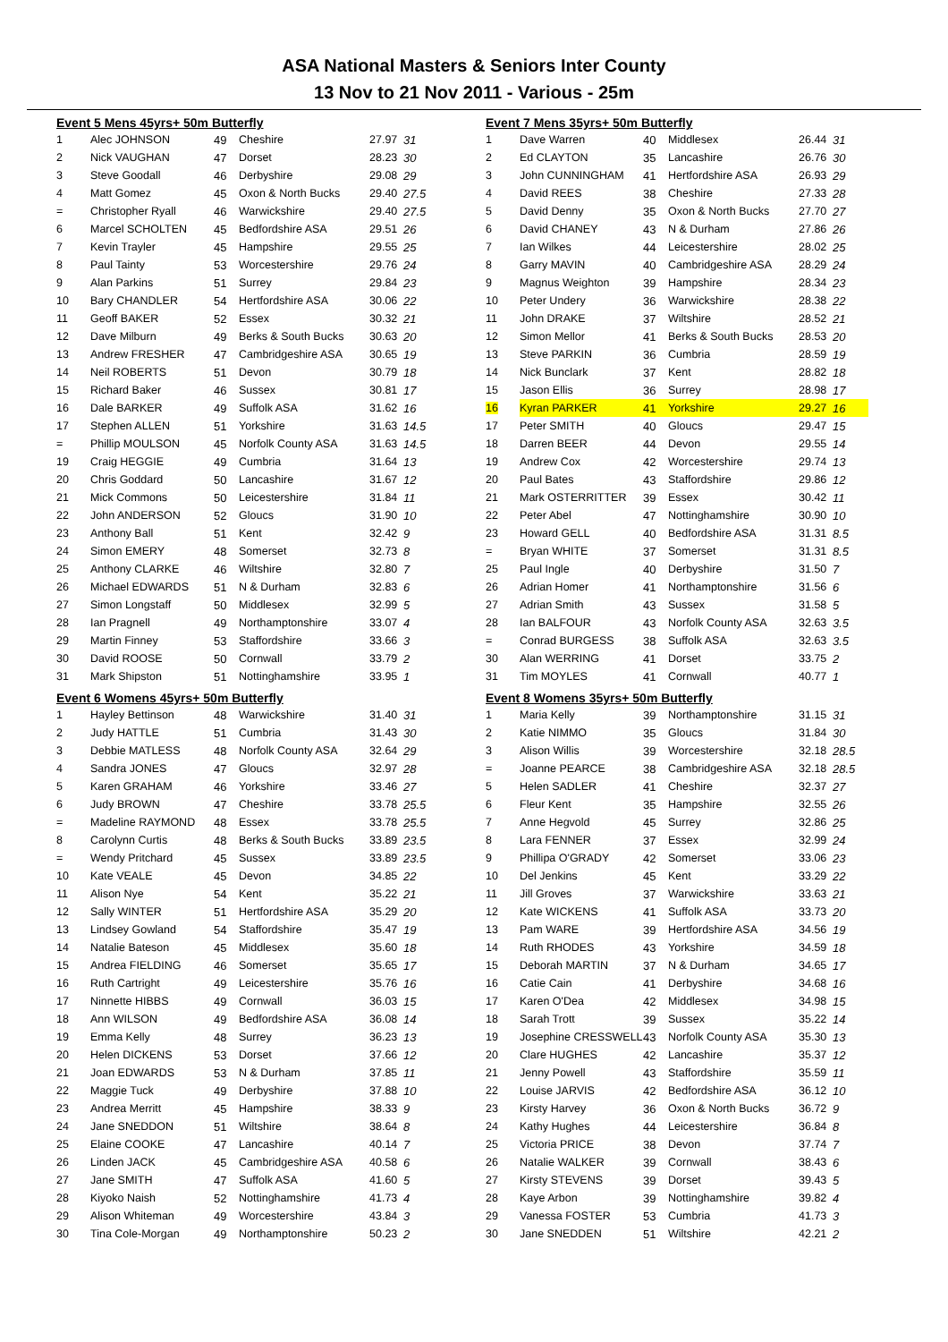ASA National Masters & Seniors Inter County
13 Nov to 21 Nov 2011 - Various - 25m
Event 5 Mens 45yrs+ 50m Butterfly
| 1 | Alec JOHNSON | 49 | Cheshire | 27.97 | 31 |
| 2 | Nick VAUGHAN | 47 | Dorset | 28.23 | 30 |
| 3 | Steve Goodall | 46 | Derbyshire | 29.08 | 29 |
| 4 | Matt Gomez | 45 | Oxon & North Bucks | 29.40 | 27.5 |
| = | Christopher Ryall | 46 | Warwickshire | 29.40 | 27.5 |
| 6 | Marcel SCHOLTEN | 45 | Bedfordshire ASA | 29.51 | 26 |
| 7 | Kevin Trayler | 45 | Hampshire | 29.55 | 25 |
| 8 | Paul Tainty | 53 | Worcestershire | 29.76 | 24 |
| 9 | Alan Parkins | 51 | Surrey | 29.84 | 23 |
| 10 | Bary CHANDLER | 54 | Hertfordshire ASA | 30.06 | 22 |
| 11 | Geoff BAKER | 52 | Essex | 30.32 | 21 |
| 12 | Dave Milburn | 49 | Berks & South Bucks | 30.63 | 20 |
| 13 | Andrew FRESHER | 47 | Cambridgeshire ASA | 30.65 | 19 |
| 14 | Neil ROBERTS | 51 | Devon | 30.79 | 18 |
| 15 | Richard Baker | 46 | Sussex | 30.81 | 17 |
| 16 | Dale BARKER | 49 | Suffolk ASA | 31.62 | 16 |
| 17 | Stephen ALLEN | 51 | Yorkshire | 31.63 | 14.5 |
| = | Phillip MOULSON | 45 | Norfolk County ASA | 31.63 | 14.5 |
| 19 | Craig HEGGIE | 49 | Cumbria | 31.64 | 13 |
| 20 | Chris Goddard | 50 | Lancashire | 31.67 | 12 |
| 21 | Mick Commons | 50 | Leicestershire | 31.84 | 11 |
| 22 | John ANDERSON | 52 | Gloucs | 31.90 | 10 |
| 23 | Anthony Ball | 51 | Kent | 32.42 | 9 |
| 24 | Simon EMERY | 48 | Somerset | 32.73 | 8 |
| 25 | Anthony CLARKE | 46 | Wiltshire | 32.80 | 7 |
| 26 | Michael EDWARDS | 51 | N & Durham | 32.83 | 6 |
| 27 | Simon Longstaff | 50 | Middlesex | 32.99 | 5 |
| 28 | Ian Pragnell | 49 | Northamptonshire | 33.07 | 4 |
| 29 | Martin Finney | 53 | Staffordshire | 33.66 | 3 |
| 30 | David ROOSE | 50 | Cornwall | 33.79 | 2 |
| 31 | Mark Shipston | 51 | Nottinghamshire | 33.95 | 1 |
Event 6 Womens 45yrs+ 50m Butterfly
| 1 | Hayley Bettinson | 48 | Warwickshire | 31.40 | 31 |
| 2 | Judy HATTLE | 51 | Cumbria | 31.43 | 30 |
| 3 | Debbie MATLESS | 48 | Norfolk County ASA | 32.64 | 29 |
| 4 | Sandra JONES | 47 | Gloucs | 32.97 | 28 |
| 5 | Karen GRAHAM | 46 | Yorkshire | 33.46 | 27 |
| 6 | Judy BROWN | 47 | Cheshire | 33.78 | 25.5 |
| = | Madeline RAYMOND | 48 | Essex | 33.78 | 25.5 |
| 8 | Carolynn Curtis | 48 | Berks & South Bucks | 33.89 | 23.5 |
| = | Wendy Pritchard | 45 | Sussex | 33.89 | 23.5 |
| 10 | Kate VEALE | 45 | Devon | 34.85 | 22 |
| 11 | Alison Nye | 54 | Kent | 35.22 | 21 |
| 12 | Sally WINTER | 51 | Hertfordshire ASA | 35.29 | 20 |
| 13 | Lindsey Gowland | 54 | Staffordshire | 35.47 | 19 |
| 14 | Natalie Bateson | 45 | Middlesex | 35.60 | 18 |
| 15 | Andrea FIELDING | 46 | Somerset | 35.65 | 17 |
| 16 | Ruth Cartright | 49 | Leicestershire | 35.76 | 16 |
| 17 | Ninnette HIBBS | 49 | Cornwall | 36.03 | 15 |
| 18 | Ann WILSON | 49 | Bedfordshire ASA | 36.08 | 14 |
| 19 | Emma Kelly | 48 | Surrey | 36.23 | 13 |
| 20 | Helen DICKENS | 53 | Dorset | 37.66 | 12 |
| 21 | Joan EDWARDS | 53 | N & Durham | 37.85 | 11 |
| 22 | Maggie Tuck | 49 | Derbyshire | 37.88 | 10 |
| 23 | Andrea Merritt | 45 | Hampshire | 38.33 | 9 |
| 24 | Jane SNEDDON | 51 | Wiltshire | 38.64 | 8 |
| 25 | Elaine COOKE | 47 | Lancashire | 40.14 | 7 |
| 26 | Linden JACK | 45 | Cambridgeshire ASA | 40.58 | 6 |
| 27 | Jane SMITH | 47 | Suffolk ASA | 41.60 | 5 |
| 28 | Kiyoko Naish | 52 | Nottinghamshire | 41.73 | 4 |
| 29 | Alison Whiteman | 49 | Worcestershire | 43.84 | 3 |
| 30 | Tina Cole-Morgan | 49 | Northamptonshire | 50.23 | 2 |
Event 7 Mens 35yrs+ 50m Butterfly
| 1 | Dave Warren | 40 | Middlesex | 26.44 | 31 |
| 2 | Ed CLAYTON | 35 | Lancashire | 26.76 | 30 |
| 3 | John CUNNINGHAM | 41 | Hertfordshire ASA | 26.93 | 29 |
| 4 | David REES | 38 | Cheshire | 27.33 | 28 |
| 5 | David Denny | 35 | Oxon & North Bucks | 27.70 | 27 |
| 6 | David CHANEY | 43 | N & Durham | 27.86 | 26 |
| 7 | Ian Wilkes | 44 | Leicestershire | 28.02 | 25 |
| 8 | Garry MAVIN | 40 | Cambridgeshire ASA | 28.29 | 24 |
| 9 | Magnus Weighton | 39 | Hampshire | 28.34 | 23 |
| 10 | Peter Undery | 36 | Warwickshire | 28.38 | 22 |
| 11 | John DRAKE | 37 | Wiltshire | 28.52 | 21 |
| 12 | Simon Mellor | 41 | Berks & South Bucks | 28.53 | 20 |
| 13 | Steve PARKIN | 36 | Cumbria | 28.59 | 19 |
| 14 | Nick Bunclark | 37 | Kent | 28.82 | 18 |
| 15 | Jason Ellis | 36 | Surrey | 28.98 | 17 |
| 16 | Kyran PARKER | 41 | Yorkshire | 29.27 | 16 |
| 17 | Peter SMITH | 40 | Gloucs | 29.47 | 15 |
| 18 | Darren BEER | 44 | Devon | 29.55 | 14 |
| 19 | Andrew Cox | 42 | Worcestershire | 29.74 | 13 |
| 20 | Paul Bates | 43 | Staffordshire | 29.86 | 12 |
| 21 | Mark OSTERRITTER | 39 | Essex | 30.42 | 11 |
| 22 | Peter Abel | 47 | Nottinghamshire | 30.90 | 10 |
| 23 | Howard GELL | 40 | Bedfordshire ASA | 31.31 | 8.5 |
| = | Bryan WHITE | 37 | Somerset | 31.31 | 8.5 |
| 25 | Paul Ingle | 40 | Derbyshire | 31.50 | 7 |
| 26 | Adrian Homer | 41 | Northamptonshire | 31.56 | 6 |
| 27 | Adrian Smith | 43 | Sussex | 31.58 | 5 |
| 28 | Ian BALFOUR | 43 | Norfolk County ASA | 32.63 | 3.5 |
| = | Conrad BURGESS | 38 | Suffolk ASA | 32.63 | 3.5 |
| 30 | Alan WERRING | 41 | Dorset | 33.75 | 2 |
| 31 | Tim MOYLES | 41 | Cornwall | 40.77 | 1 |
Event 8 Womens 35yrs+ 50m Butterfly
| 1 | Maria Kelly | 39 | Northamptonshire | 31.15 | 31 |
| 2 | Katie NIMMO | 35 | Gloucs | 31.84 | 30 |
| 3 | Alison Willis | 39 | Worcestershire | 32.18 | 28.5 |
| = | Joanne PEARCE | 38 | Cambridgeshire ASA | 32.18 | 28.5 |
| 5 | Helen SADLER | 41 | Cheshire | 32.37 | 27 |
| 6 | Fleur Kent | 35 | Hampshire | 32.55 | 26 |
| 7 | Anne Hegvold | 45 | Surrey | 32.86 | 25 |
| 8 | Lara FENNER | 37 | Essex | 32.99 | 24 |
| 9 | Phillipa O'GRADY | 42 | Somerset | 33.06 | 23 |
| 10 | Del Jenkins | 45 | Kent | 33.29 | 22 |
| 11 | Jill Groves | 37 | Warwickshire | 33.63 | 21 |
| 12 | Kate WICKENS | 41 | Suffolk ASA | 33.73 | 20 |
| 13 | Pam WARE | 39 | Hertfordshire ASA | 34.56 | 19 |
| 14 | Ruth RHODES | 43 | Yorkshire | 34.59 | 18 |
| 15 | Deborah MARTIN | 37 | N & Durham | 34.65 | 17 |
| 16 | Catie Cain | 41 | Derbyshire | 34.68 | 16 |
| 17 | Karen O'Dea | 42 | Middlesex | 34.98 | 15 |
| 18 | Sarah Trott | 39 | Sussex | 35.22 | 14 |
| 19 | Josephine CRESSWELL | 43 | Norfolk County ASA | 35.30 | 13 |
| 20 | Clare HUGHES | 42 | Lancashire | 35.37 | 12 |
| 21 | Jenny Powell | 43 | Staffordshire | 35.59 | 11 |
| 22 | Louise JARVIS | 42 | Bedfordshire ASA | 36.12 | 10 |
| 23 | Kirsty Harvey | 36 | Oxon & North Bucks | 36.72 | 9 |
| 24 | Kathy Hughes | 44 | Leicestershire | 36.84 | 8 |
| 25 | Victoria PRICE | 38 | Devon | 37.74 | 7 |
| 26 | Natalie WALKER | 39 | Cornwall | 38.43 | 6 |
| 27 | Kirsty STEVENS | 39 | Dorset | 39.43 | 5 |
| 28 | Kaye Arbon | 39 | Nottinghamshire | 39.82 | 4 |
| 29 | Vanessa FOSTER | 53 | Cumbria | 41.73 | 3 |
| 30 | Jane SNEDDEN | 51 | Wiltshire | 42.21 | 2 |